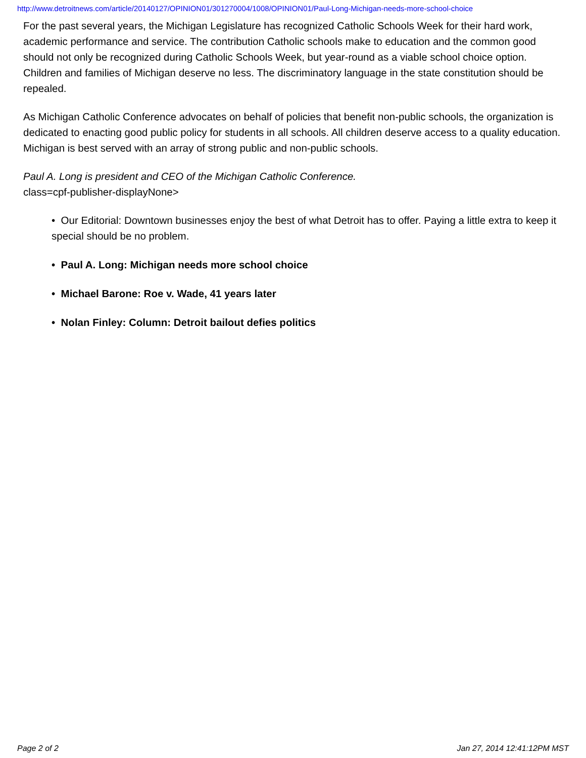http://www.detroitnews.com/article/20140127/OPINION01/301270004/1008/OPINION01/Paul-Long-Michigan-needs-more-school-choice
For the past several years, the Michigan Legislature has recognized Catholic Schools Week for their hard work, academic performance and service. The contribution Catholic schools make to education and the common good should not only be recognized during Catholic Schools Week, but year-round as a viable school choice option. Children and families of Michigan deserve no less. The discriminatory language in the state constitution should be repealed.
As Michigan Catholic Conference advocates on behalf of policies that benefit non-public schools, the organization is dedicated to enacting good public policy for students in all schools. All children deserve access to a quality education. Michigan is best served with an array of strong public and non-public schools.
Paul A. Long is president and CEO of the Michigan Catholic Conference.
class=cpf-publisher-displayNone>
• Our Editorial: Downtown businesses enjoy the best of what Detroit has to offer. Paying a little extra to keep it special should be no problem.
• Paul A. Long: Michigan needs more school choice
• Michael Barone: Roe v. Wade, 41 years later
• Nolan Finley: Column: Detroit bailout defies politics
Page 2 of 2 Jan 27, 2014 12:41:12PM MST